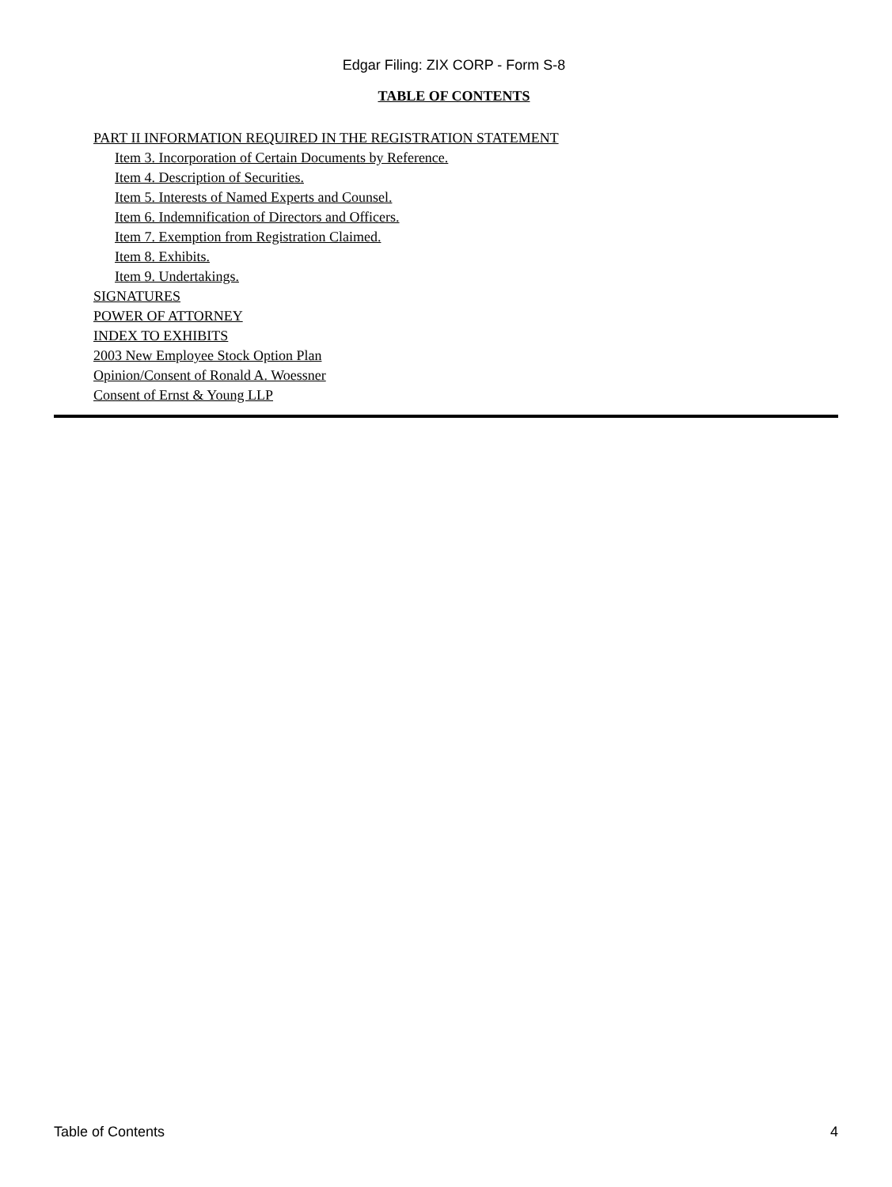Edgar Filing: ZIX CORP - Form S-8
TABLE OF CONTENTS
PART II INFORMATION REQUIRED IN THE REGISTRATION STATEMENT
Item 3. Incorporation of Certain Documents by Reference.
Item 4. Description of Securities.
Item 5. Interests of Named Experts and Counsel.
Item 6. Indemnification of Directors and Officers.
Item 7. Exemption from Registration Claimed.
Item 8. Exhibits.
Item 9. Undertakings.
SIGNATURES
POWER OF ATTORNEY
INDEX TO EXHIBITS
2003 New Employee Stock Option Plan
Opinion/Consent of Ronald A. Woessner
Consent of Ernst & Young LLP
Table of Contents 4